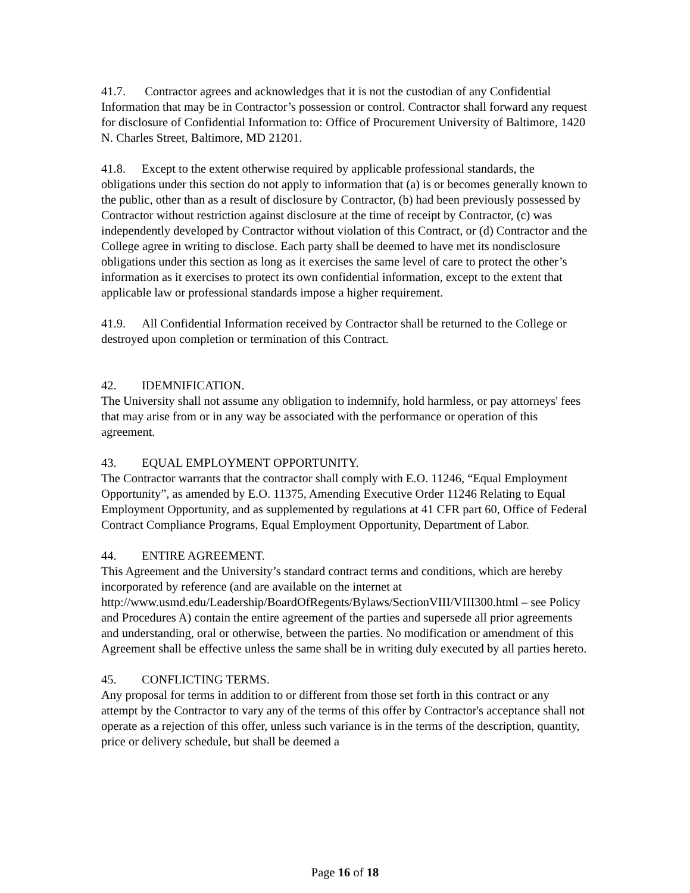41.7. Contractor agrees and acknowledges that it is not the custodian of any Confidential Information that may be in Contractor’s possession or control. Contractor shall forward any request for disclosure of Confidential Information to: Office of Procurement University of Baltimore, 1420 N. Charles Street, Baltimore, MD 21201.
41.8. Except to the extent otherwise required by applicable professional standards, the obligations under this section do not apply to information that (a) is or becomes generally known to the public, other than as a result of disclosure by Contractor, (b) had been previously possessed by Contractor without restriction against disclosure at the time of receipt by Contractor, (c) was independently developed by Contractor without violation of this Contract, or (d) Contractor and the College agree in writing to disclose. Each party shall be deemed to have met its nondisclosure obligations under this section as long as it exercises the same level of care to protect the other’s information as it exercises to protect its own confidential information, except to the extent that applicable law or professional standards impose a higher requirement.
41.9. All Confidential Information received by Contractor shall be returned to the College or destroyed upon completion or termination of this Contract.
42. IDEMNIFICATION.
The University shall not assume any obligation to indemnify, hold harmless, or pay attorneys' fees that may arise from or in any way be associated with the performance or operation of this agreement.
43. EQUAL EMPLOYMENT OPPORTUNITY.
The Contractor warrants that the contractor shall comply with E.O. 11246, “Equal Employment Opportunity”, as amended by E.O. 11375, Amending Executive Order 11246 Relating to Equal Employment Opportunity, and as supplemented by regulations at 41 CFR part 60, Office of Federal Contract Compliance Programs, Equal Employment Opportunity, Department of Labor.
44. ENTIRE AGREEMENT.
This Agreement and the University’s standard contract terms and conditions, which are hereby incorporated by reference (and are available on the internet at http://www.usmd.edu/Leadership/BoardOfRegents/Bylaws/SectionVIII/VIII300.html – see Policy and Procedures A) contain the entire agreement of the parties and supersede all prior agreements and understanding, oral or otherwise, between the parties. No modification or amendment of this Agreement shall be effective unless the same shall be in writing duly executed by all parties hereto.
45. CONFLICTING TERMS.
Any proposal for terms in addition to or different from those set forth in this contract or any attempt by the Contractor to vary any of the terms of this offer by Contractor's acceptance shall not operate as a rejection of this offer, unless such variance is in the terms of the description, quantity, price or delivery schedule, but shall be deemed a
Page 16 of 18